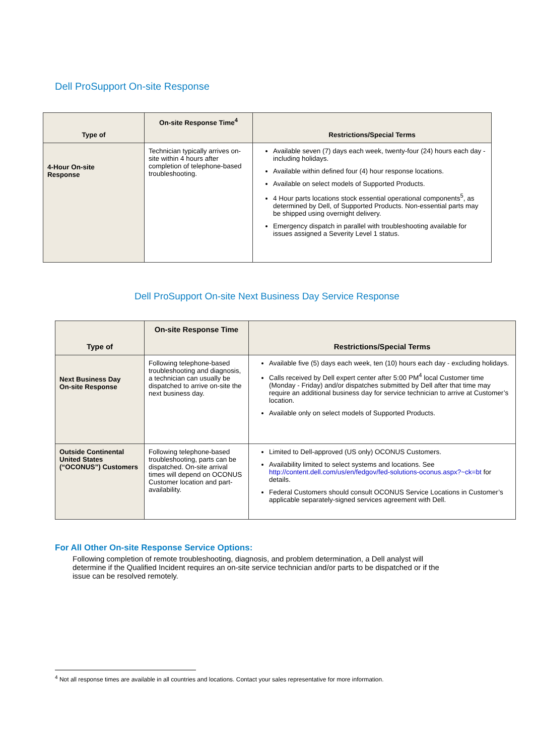Dell ProSupport On-site Response
| Type of | On-site Response Time<sup>4</sup> | Restrictions/Special Terms |
| --- | --- | --- |
| 4-Hour On-site Response | Technician typically arrives on-site within 4 hours after completion of telephone-based troubleshooting. | Available seven (7) days each week, twenty-four (24) hours each day - including holidays. Available within defined four (4) hour response locations. Available on select models of Supported Products. 4 Hour parts locations stock essential operational components<sup>5</sup>, as determined by Dell, of Supported Products. Non-essential parts may be shipped using overnight delivery. Emergency dispatch in parallel with troubleshooting available for issues assigned a Severity Level 1 status. |
Dell ProSupport On-site Next Business Day Service Response
| Type of | On-site Response Time | Restrictions/Special Terms |
| --- | --- | --- |
| Next Business Day On-site Response | Following telephone-based troubleshooting and diagnosis, a technician can usually be dispatched to arrive on-site the next business day. | Available five (5) days each week, ten (10) hours each day - excluding holidays. Calls received by Dell expert center after 5:00 PM<sup>4</sup> local Customer time (Monday - Friday) and/or dispatches submitted by Dell after that time may require an additional business day for service technician to arrive at Customer’s location. Available only on select models of Supported Products. |
| Outside Continental United States (“OCONUS”) Customers | Following telephone-based troubleshooting, parts can be dispatched. On-site arrival times will depend on OCONUS Customer location and part-availability. | Limited to Dell-approved (US only) OCONUS Customers. Availability limited to select systems and locations. See http://content.dell.com/us/en/fedgov/fed-solutions-oconus.aspx?~ck=bt for details. Federal Customers should consult OCONUS Service Locations in Customer’s applicable separately-signed services agreement with Dell. |
For All Other On-site Response Service Options:
Following completion of remote troubleshooting, diagnosis, and problem determination, a Dell analyst will determine if the Qualified Incident requires an on-site service technician and/or parts to be dispatched or if the issue can be resolved remotely.
<sup>4</sup> Not all response times are available in all countries and locations. Contact your sales representative for more information.